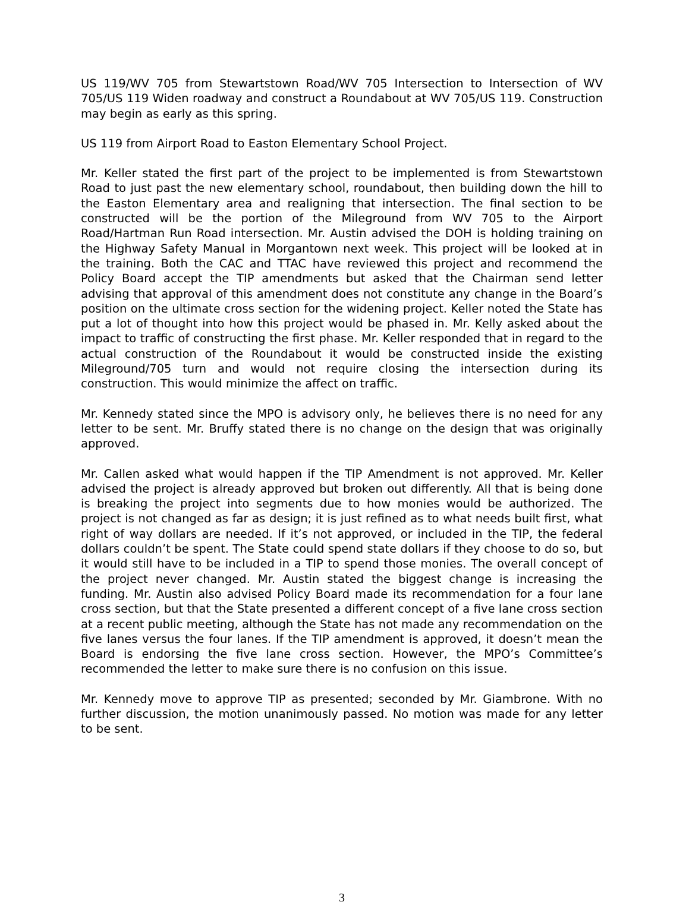US 119/WV 705 from Stewartstown Road/WV 705 Intersection to Intersection of WV 705/US 119 Widen roadway and construct a Roundabout at WV 705/US 119. Construction may begin as early as this spring.
US 119 from Airport Road to Easton Elementary School Project.
Mr. Keller stated the first part of the project to be implemented is from Stewartstown Road to just past the new elementary school, roundabout, then building down the hill to the Easton Elementary area and realigning that intersection. The final section to be constructed will be the portion of the Mileground from WV 705 to the Airport Road/Hartman Run Road intersection. Mr. Austin advised the DOH is holding training on the Highway Safety Manual in Morgantown next week. This project will be looked at in the training. Both the CAC and TTAC have reviewed this project and recommend the Policy Board accept the TIP amendments but asked that the Chairman send letter advising that approval of this amendment does not constitute any change in the Board’s position on the ultimate cross section for the widening project. Keller noted the State has put a lot of thought into how this project would be phased in. Mr. Kelly asked about the impact to traffic of constructing the first phase. Mr. Keller responded that in regard to the actual construction of the Roundabout it would be constructed inside the existing Mileground/705 turn and would not require closing the intersection during its construction. This would minimize the affect on traffic.
Mr. Kennedy stated since the MPO is advisory only, he believes there is no need for any letter to be sent. Mr. Bruffy stated there is no change on the design that was originally approved.
Mr. Callen asked what would happen if the TIP Amendment is not approved. Mr. Keller advised the project is already approved but broken out differently. All that is being done is breaking the project into segments due to how monies would be authorized. The project is not changed as far as design; it is just refined as to what needs built first, what right of way dollars are needed. If it’s not approved, or included in the TIP, the federal dollars couldn’t be spent. The State could spend state dollars if they choose to do so, but it would still have to be included in a TIP to spend those monies. The overall concept of the project never changed. Mr. Austin stated the biggest change is increasing the funding. Mr. Austin also advised Policy Board made its recommendation for a four lane cross section, but that the State presented a different concept of a five lane cross section at a recent public meeting, although the State has not made any recommendation on the five lanes versus the four lanes. If the TIP amendment is approved, it doesn’t mean the Board is endorsing the five lane cross section. However, the MPO’s Committee’s recommended the letter to make sure there is no confusion on this issue.
Mr. Kennedy move to approve TIP as presented; seconded by Mr. Giambrone. With no further discussion, the motion unanimously passed. No motion was made for any letter to be sent.
3